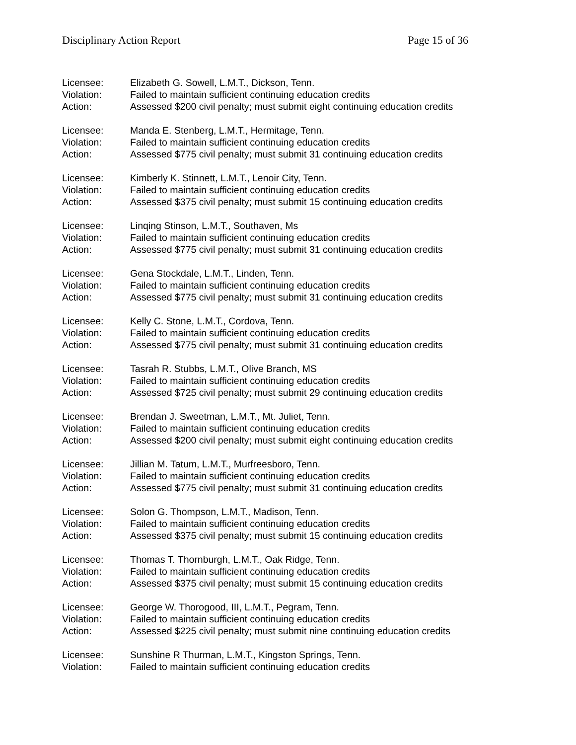Disciplinary Action Report Page 15 of 36
Licensee: Elizabeth G. Sowell, L.M.T., Dickson, Tenn.
Violation: Failed to maintain sufficient continuing education credits
Action: Assessed $200 civil penalty; must submit eight continuing education credits
Licensee: Manda E. Stenberg, L.M.T., Hermitage, Tenn.
Violation: Failed to maintain sufficient continuing education credits
Action: Assessed $775 civil penalty; must submit 31 continuing education credits
Licensee: Kimberly K. Stinnett, L.M.T., Lenoir City, Tenn.
Violation: Failed to maintain sufficient continuing education credits
Action: Assessed $375 civil penalty; must submit 15 continuing education credits
Licensee: Linqing Stinson, L.M.T., Southaven, Ms
Violation: Failed to maintain sufficient continuing education credits
Action: Assessed $775 civil penalty; must submit 31 continuing education credits
Licensee: Gena Stockdale, L.M.T., Linden, Tenn.
Violation: Failed to maintain sufficient continuing education credits
Action: Assessed $775 civil penalty; must submit 31 continuing education credits
Licensee: Kelly C. Stone, L.M.T., Cordova, Tenn.
Violation: Failed to maintain sufficient continuing education credits
Action: Assessed $775 civil penalty; must submit 31 continuing education credits
Licensee: Tasrah R. Stubbs, L.M.T., Olive Branch, MS
Violation: Failed to maintain sufficient continuing education credits
Action: Assessed $725 civil penalty; must submit 29 continuing education credits
Licensee: Brendan J. Sweetman, L.M.T., Mt. Juliet, Tenn.
Violation: Failed to maintain sufficient continuing education credits
Action: Assessed $200 civil penalty; must submit eight continuing education credits
Licensee: Jillian M. Tatum, L.M.T., Murfreesboro, Tenn.
Violation: Failed to maintain sufficient continuing education credits
Action: Assessed $775 civil penalty; must submit 31 continuing education credits
Licensee: Solon G. Thompson, L.M.T., Madison, Tenn.
Violation: Failed to maintain sufficient continuing education credits
Action: Assessed $375 civil penalty; must submit 15 continuing education credits
Licensee: Thomas T. Thornburgh, L.M.T., Oak Ridge, Tenn.
Violation: Failed to maintain sufficient continuing education credits
Action: Assessed $375 civil penalty; must submit 15 continuing education credits
Licensee: George W. Thorogood, III, L.M.T., Pegram, Tenn.
Violation: Failed to maintain sufficient continuing education credits
Action: Assessed $225 civil penalty; must submit nine continuing education credits
Licensee: Sunshine R Thurman, L.M.T., Kingston Springs, Tenn.
Violation: Failed to maintain sufficient continuing education credits